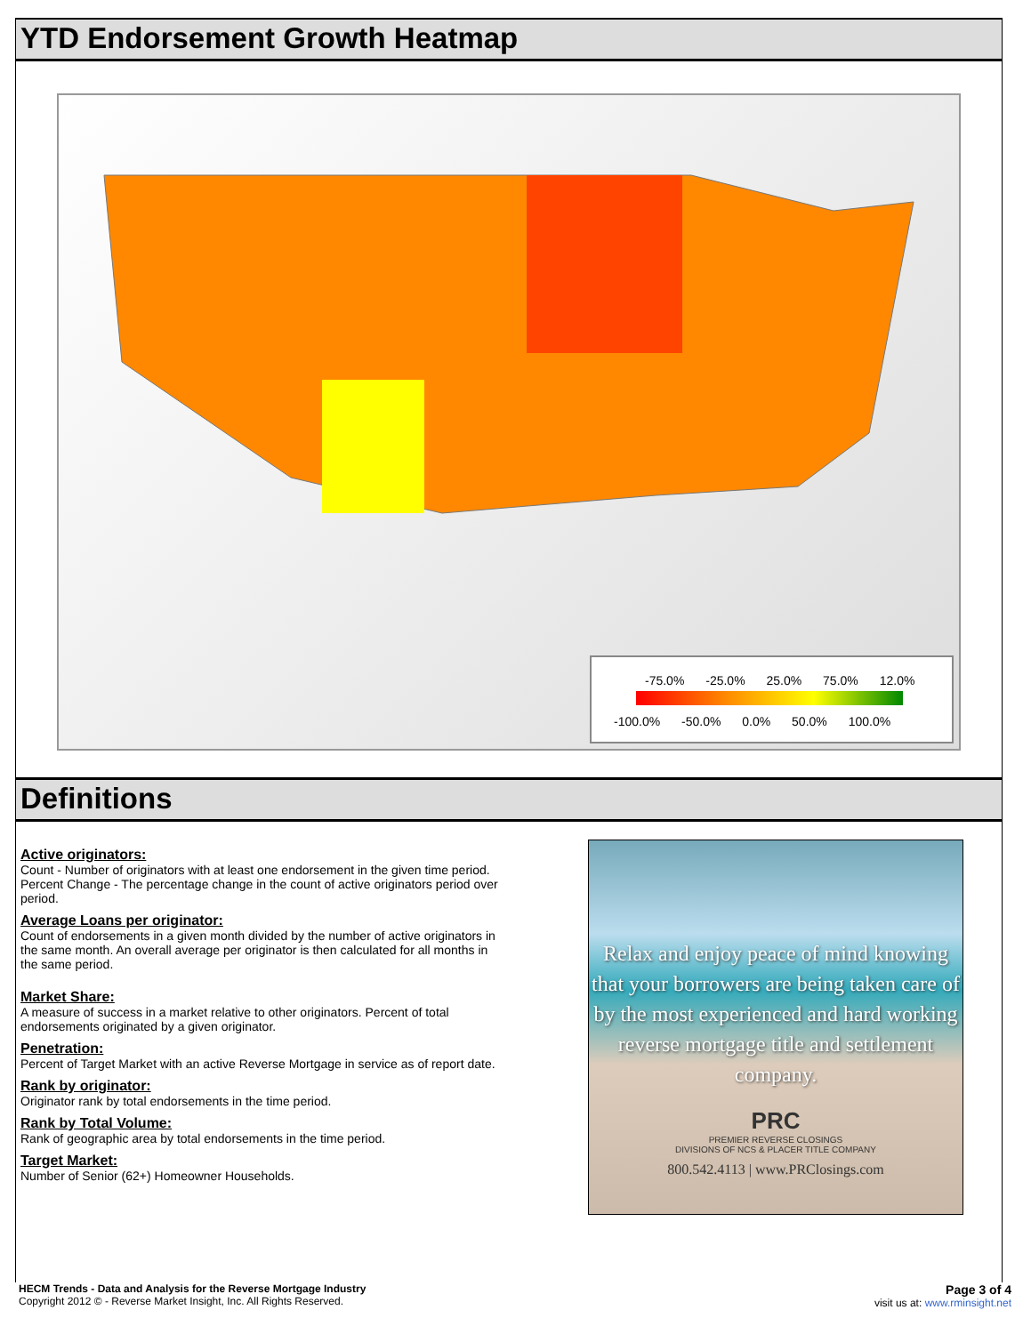YTD Endorsement Growth Heatmap
-75.0% -25.0% 25.0% 75.0% 12.0%
-100.0% -50.0% 0.0% 50.0% 100.0%
Definitions
Active originators:
Count - Number of originators with at least one endorsement in the given time period.
Percent Change - The percentage change in the count of active originators period over period.
Average Loans per originator:
Count of endorsements in a given month divided by the number of active originators in the same month. An overall average per originator is then calculated for all months in the same period.
Market Share:
A measure of success in a market relative to other originators. Percent of total endorsements originated by a given originator.
Penetration:
Percent of Target Market with an active Reverse Mortgage in service as of report date.
Rank by originator:
Originator rank by total endorsements in the time period.
Rank by Total Volume:
Rank of geographic area by total endorsements in the time period.
Target Market:
Number of Senior (62+) Homeowner Households.
Relax and enjoy peace of mind knowing that your borrowers are being taken care of by the most experienced and hard working reverse mortgage title and settlement company.
PRC
PREMIER REVERSE CLOSINGS
DIVISIONS OF NCS & PLACER TITLE COMPANY
800.542.4113 | www.PRClosings.com
HECM Trends - Data and Analysis for the Reverse Mortgage Industry
Copyright 2012 © - Reverse Market Insight, Inc. All Rights Reserved.
Page 3 of 4
visit us at: www.rminsight.net